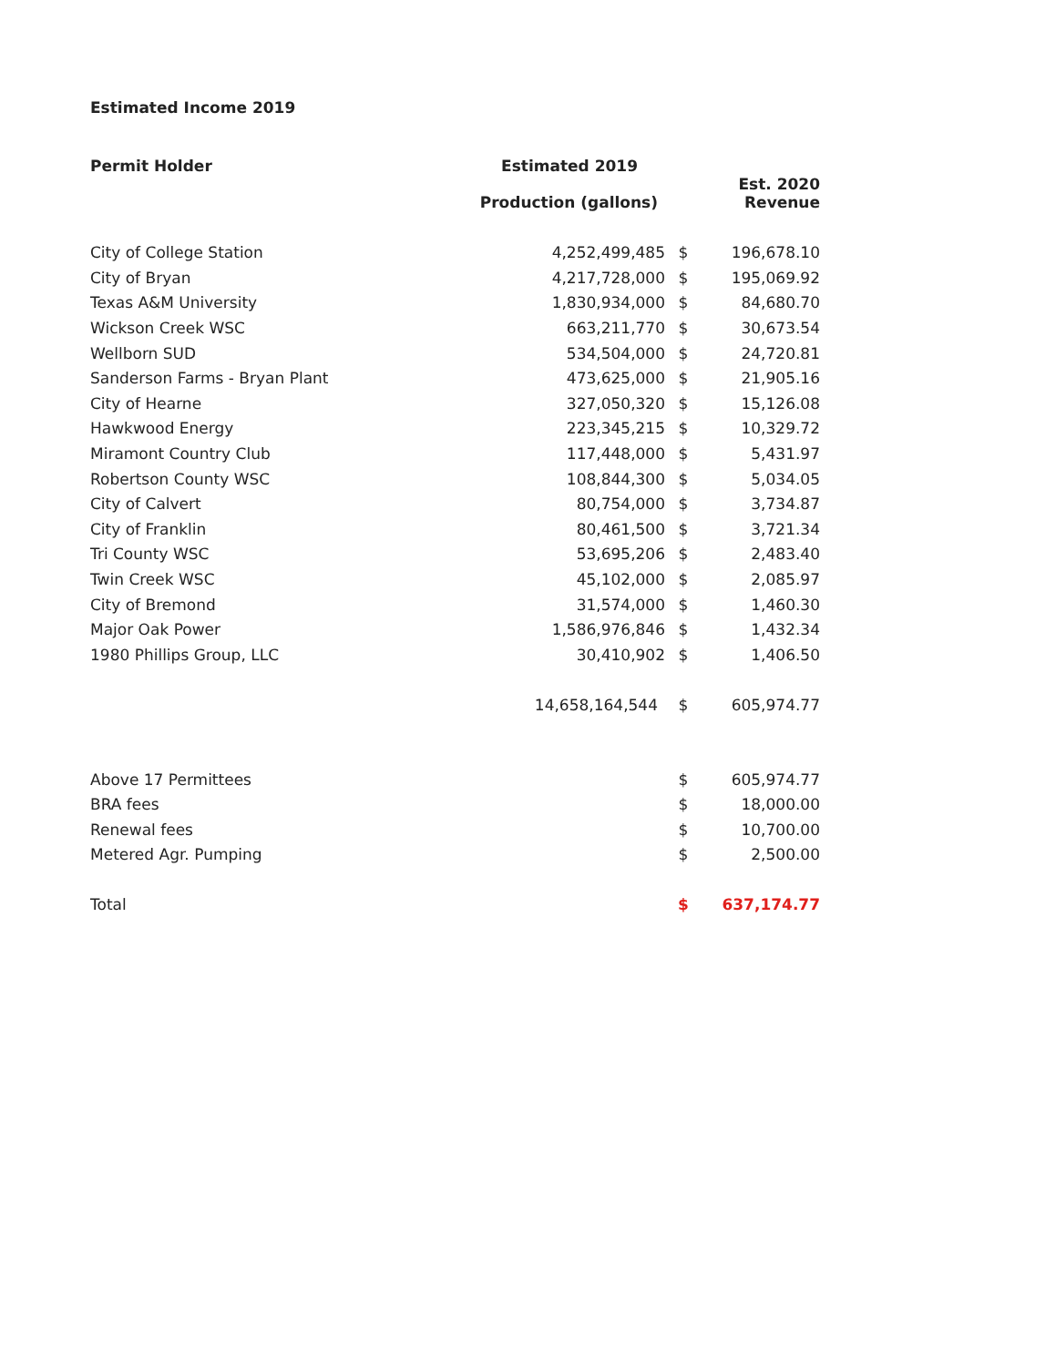Estimated Income 2019
| Permit Holder | Estimated 2019 | | |
| --- | --- | --- | --- |
| | Production (gallons) | Est. 2020 Revenue | |
| City of College Station | 4,252,499,485 | $ | 196,678.10 |
| City of Bryan | 4,217,728,000 | $ | 195,069.92 |
| Texas A&M University | 1,830,934,000 | $ | 84,680.70 |
| Wickson Creek WSC | 663,211,770 | $ | 30,673.54 |
| Wellborn SUD | 534,504,000 | $ | 24,720.81 |
| Sanderson Farms - Bryan Plant | 473,625,000 | $ | 21,905.16 |
| City of Hearne | 327,050,320 | $ | 15,126.08 |
| Hawkwood Energy | 223,345,215 | $ | 10,329.72 |
| Miramont Country Club | 117,448,000 | $ | 5,431.97 |
| Robertson County WSC | 108,844,300 | $ | 5,034.05 |
| City of Calvert | 80,754,000 | $ | 3,734.87 |
| City of Franklin | 80,461,500 | $ | 3,721.34 |
| Tri County WSC | 53,695,206 | $ | 2,483.40 |
| Twin Creek WSC | 45,102,000 | $ | 2,085.97 |
| City of Bremond | 31,574,000 | $ | 1,460.30 |
| Major Oak Power | 1,586,976,846 | $ | 1,432.34 |
| 1980 Phillips Group, LLC | 30,410,902 | $ | 1,406.50 |
| | 14,658,164,544 | $ | 605,974.77 |
| Above 17 Permittees | | $ | 605,974.77 |
| BRA fees | | $ | 18,000.00 |
| Renewal fees | | $ | 10,700.00 |
| Metered Agr. Pumping | | $ | 2,500.00 |
| Total | | $ | 637,174.77 |